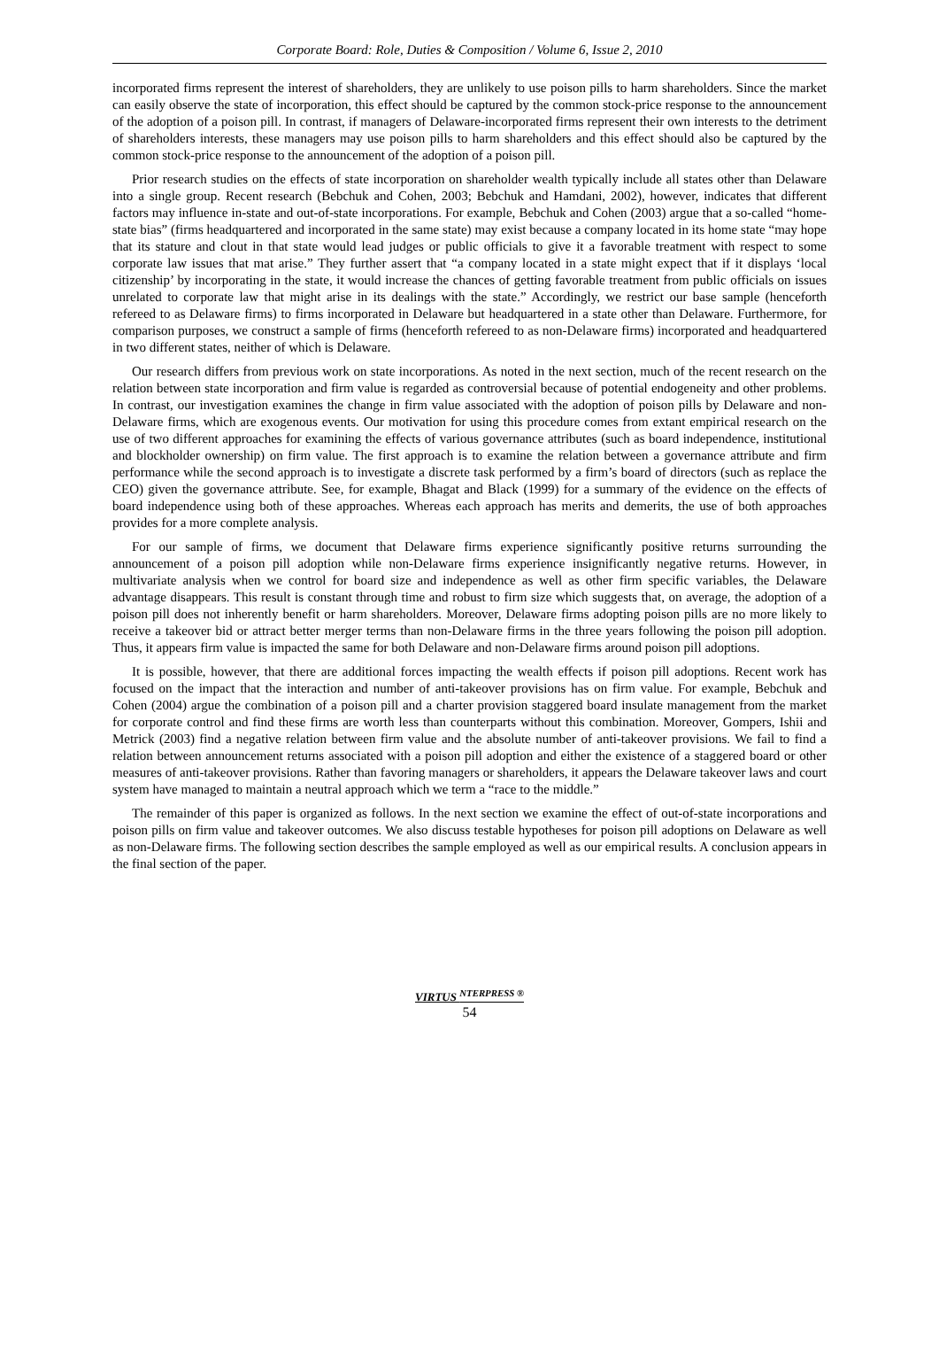Corporate Board: Role, Duties & Composition / Volume 6, Issue 2, 2010
incorporated firms represent the interest of shareholders, they are unlikely to use poison pills to harm shareholders. Since the market can easily observe the state of incorporation, this effect should be captured by the common stock-price response to the announcement of the adoption of a poison pill. In contrast, if managers of Delaware-incorporated firms represent their own interests to the detriment of shareholders interests, these managers may use poison pills to harm shareholders and this effect should also be captured by the common stock-price response to the announcement of the adoption of a poison pill.
Prior research studies on the effects of state incorporation on shareholder wealth typically include all states other than Delaware into a single group. Recent research (Bebchuk and Cohen, 2003; Bebchuk and Hamdani, 2002), however, indicates that different factors may influence in-state and out-of-state incorporations. For example, Bebchuk and Cohen (2003) argue that a so-called “home-state bias” (firms headquartered and incorporated in the same state) may exist because a company located in its home state “may hope that its stature and clout in that state would lead judges or public officials to give it a favorable treatment with respect to some corporate law issues that mat arise.” They further assert that “a company located in a state might expect that if it displays ‘local citizenship’ by incorporating in the state, it would increase the chances of getting favorable treatment from public officials on issues unrelated to corporate law that might arise in its dealings with the state.” Accordingly, we restrict our base sample (henceforth refereed to as Delaware firms) to firms incorporated in Delaware but headquartered in a state other than Delaware. Furthermore, for comparison purposes, we construct a sample of firms (henceforth refereed to as non-Delaware firms) incorporated and headquartered in two different states, neither of which is Delaware.
Our research differs from previous work on state incorporations. As noted in the next section, much of the recent research on the relation between state incorporation and firm value is regarded as controversial because of potential endogeneity and other problems. In contrast, our investigation examines the change in firm value associated with the adoption of poison pills by Delaware and non-Delaware firms, which are exogenous events. Our motivation for using this procedure comes from extant empirical research on the use of two different approaches for examining the effects of various governance attributes (such as board independence, institutional and blockholder ownership) on firm value. The first approach is to examine the relation between a governance attribute and firm performance while the second approach is to investigate a discrete task performed by a firm’s board of directors (such as replace the CEO) given the governance attribute. See, for example, Bhagat and Black (1999) for a summary of the evidence on the effects of board independence using both of these approaches. Whereas each approach has merits and demerits, the use of both approaches provides for a more complete analysis.
For our sample of firms, we document that Delaware firms experience significantly positive returns surrounding the announcement of a poison pill adoption while non-Delaware firms experience insignificantly negative returns. However, in multivariate analysis when we control for board size and independence as well as other firm specific variables, the Delaware advantage disappears. This result is constant through time and robust to firm size which suggests that, on average, the adoption of a poison pill does not inherently benefit or harm shareholders. Moreover, Delaware firms adopting poison pills are no more likely to receive a takeover bid or attract better merger terms than non-Delaware firms in the three years following the poison pill adoption. Thus, it appears firm value is impacted the same for both Delaware and non-Delaware firms around poison pill adoptions.
It is possible, however, that there are additional forces impacting the wealth effects if poison pill adoptions. Recent work has focused on the impact that the interaction and number of anti-takeover provisions has on firm value. For example, Bebchuk and Cohen (2004) argue the combination of a poison pill and a charter provision staggered board insulate management from the market for corporate control and find these firms are worth less than counterparts without this combination. Moreover, Gompers, Ishii and Metrick (2003) find a negative relation between firm value and the absolute number of anti-takeover provisions. We fail to find a relation between announcement returns associated with a poison pill adoption and either the existence of a staggered board or other measures of anti-takeover provisions. Rather than favoring managers or shareholders, it appears the Delaware takeover laws and court system have managed to maintain a neutral approach which we term a “race to the middle.”
The remainder of this paper is organized as follows. In the next section we examine the effect of out-of-state incorporations and poison pills on firm value and takeover outcomes. We also discuss testable hypotheses for poison pill adoptions on Delaware as well as non-Delaware firms. The following section describes the sample employed as well as our empirical results. A conclusion appears in the final section of the paper.
VIRTUS <sup>NTERPRESS ®</sup>
54